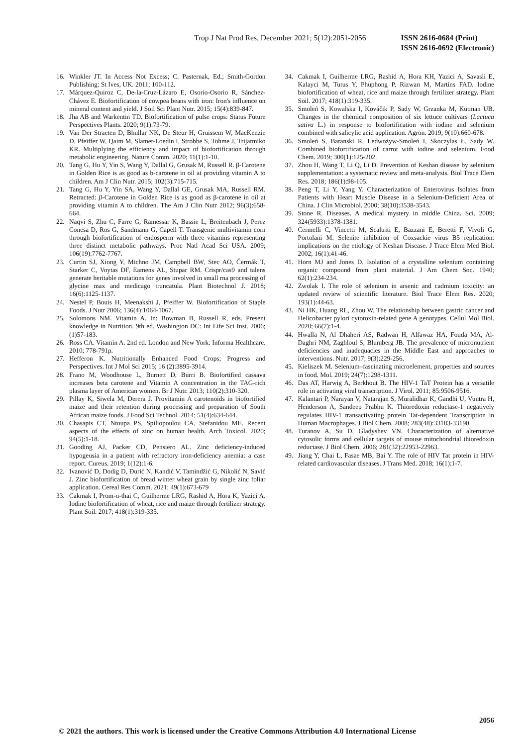Trop J Nat Prod Res, December 2021; 5(12):2051-2056
ISSN 2616-0684 (Print)
ISSN 2616-0692 (Electronic)
16. Winkler JT. In Access Not Excess; C. Pasternak, Ed.; Smith-Gordon Publishing: St Ives, UK. 2011; 100-112.
17. Márquez-Quiroz C, De-la-Cruz-Lázaro E, Osorio-Osorio R, Sánchez-Chávez E. Biofortification of cowpea beans with iron: Iron's influence on mineral content and yield. J Soil Sci Plant Nutr. 2015; 15(4):839-847.
18. Jha AB and Warkentin TD. Biofortification of pulse crops: Status Future Perspectives Plants. 2020; 9(1):73-79.
19. Van Der Straeten D, Bhullar NK, De Steur H, Gruissem W, MacKenzie D, Pfeiffer W, Qaim M, Slamet-Loedin I, Strobbe S, Tohme J, Trijatmiko KR. Multiplying the efficiency and impact of biofortification through metabolic engineering. Nature Comm. 2020; 11(1):1-10.
20. Tang G, Hu Y, Yin S, Wang Y, Dallal G, Grusak M, Russell R. β-Carotene in Golden Rice is as good as b-carotene in oil at providing vitamin A to children. Am J Clin Nutr. 2015; 102(3):715-715.
21. Tang G, Hu Y, Yin SA, Wang Y, Dallal GE, Grusak MA, Russell RM. Retracted: β-Carotene in Golden Rice is as good as β-carotene in oil at providing vitamin A to children. The Am J Clin Nutr 2012; 96(3):658-664.
22. Naqvi S, Zhu C, Farre G, Ramessar K, Bassie L, Breitenbach J, Perez Conesa D, Ros G, Sandmann G, Capell T. Transgenic multivitamin corn through biofortification of endosperm with three vitamins representing three distinct metabolic pathways. Proc Natl Acad Sci USA. 2009; 106(19):7762-7767.
23. Curtin SJ, Xiong Y, Michno JM, Campbell BW, Stec AO, Čermák T, Starker C, Voytas DF, Eamens AL, Stupar RM. Crispr/cas9 and talens generate heritable mutations for genes involved in small rna processing of glycine max and medicago truncatula. Plant Biotechnol J. 2018; 16(6):1125-1137.
24. Nestel P, Bouis H, Meenakshi J, Pfeiffer W. Biofortification of Staple Foods. J Nutr 2006; 136(4):1064-1067.
25. Solomons NM. Vitamin A. In: Bowman B, Russell R, eds. Present knowledge in Nutrition. 9th ed. Washington DC: Int Life Sci Inst. 2006; (1)57-183.
26. Ross CA. Vitamin A. 2nd ed. London and New York: Informa Healthcare. 2010; 778-791p.
27. Hefferon K. Nutritionally Enhanced Food Crops; Progress and Perspectives. Int J Mol Sci 2015; 16 (2):3895-3914.
28. Frano M, Woodhouse L, Burnett D, Burri B. Biofortified cassava increases beta carotene and Vitamin A concentration in the TAG-rich plasma layer of American women. Br J Nutr. 2013; 110(2):310-320.
29. Pillay K, Siwela M, Derera J. Provitamin A carotenoids in biofortified maize and their retention during processing and preparation of South African maize foods. J Food Sci Technol. 2014; 51(4):634-644.
30. Chasapis CT, Ntoupa PS, Spiliopoulou CA, Stefanidou ME. Recent aspects of the effects of zinc on human health. Arch Toxicol. 2020; 94(5):1-18.
31. Gooding AJ, Packer CD, Pensiero AL. Zinc deficiency-induced hypogeusia in a patient with refractory iron-deficiency anemia: a case report. Cureus. 2019; 1(12):1-6.
32. Ivanović D, Dodig D, Đurić N, Kandić V, Tamindžić G, Nikolić N, Savić J. Zinc biofortification of bread winter wheat grain by single zinc foliar application. Cereal Res Comm. 2021; 49(1):673-679
33. Cakmak I, Prom-u-thai C, Guilherme LRG, Rashid A, Hora K, Yazici A. Iodine biofortification of wheat, rice and maize through fertilizer strategy. Plant Soil. 2017; 418(1):319-335.
34. Cakmak I, Guilherme LRG, Rashid A, Hora KH, Yazici A, Savasli E, Kalayci M, Tutus Y, Phuphong P, Rizwan M, Martins FAD. Iodine biofortification of wheat, rice and maize through fertilizer strategy. Plant Soil. 2017; 418(1):319-335.
35. Smoleń S, Kowalska I, Kováčik P, Sady W, Grzanka M, Kutman UB. Changes in the chemical composition of six lettuce cultivars (Lactuca sativa L.) in response to biofortification with iodine and selenium combined with salicylic acid application. Agron. 2019; 9(10):660-678.
36. Smoleń S, Baranski R, Ledwożyw-Smoleń I, Skoczylas Ł, Sady W. Combined biofortification of carrot with iodine and selenium. Food Chem. 2019; 300(1):125-202.
37. Zhou H, Wang T, Li Q, Li D. Prevention of Keshan disease by selenium supplementation: a systematic review and meta-analysis. Biol Trace Elem Res. 2018; 186(1):98-105.
38. Peng T, Li Y, Yang Y. Characterization of Enterovirus Isolates from Patients with Heart Muscle Disease in a Selenium-Deficient Area of China. J Clin Microbiol. 2000; 38(10):3538-3543.
39. Stone R. Diseases. A medical mystery in middle China. Sci. 2009; 324(5933):1378-1381.
40. Cermelli C, Vincetti M, Scaltriti E, Bazzani E, Beretti F, Vivoli G, Portolani M. Selenite inhibition of Coxsackie virus B5 replication: implications on the etiology of Keshan Disease. J Trace Elem Med Biol. 2002; 16(1):41-46.
41. Horn MJ and Jones D. Isolation of a crystalline selenium containing organic compound from plant material. J Am Chem Soc. 1940; 62(1):234-234.
42. Zwolak I. The role of selenium in arsenic and cadmium toxicity: an updated review of scientific literature. Biol Trace Elem Res. 2020; 193(1):44-63.
43. Ni HK, Huang RL, Zhou W. The relationship between gastric cancer and Helicobacter pylori cytotoxin-related gene A genotypes. Cellul Mol Biol. 2020; 66(7):1-4.
44. Hwalla N, Al Dhaheri AS, Radwan H, Alfawaz HA, Fouda MA, Al-Daghri NM, Zaghloul S, Blumberg JB. The prevalence of micronutrient deficiencies and inadequacies in the Middle East and approaches to interventions. Nutr. 2017; 9(3):229-256.
45. Kieliszek M. Selenium–fascinating microelement, properties and sources in food. Mol. 2019; 24(7):1298-1311.
46. Das AT, Harwig A, Berkhout B. The HIV-1 TaT Protein has a versatile role in activating viral transcription. J Virol. 2011; 85:9506-9516.
47. Kalantari P, Narayan V, Natarajan S, Muralidhar K, Gandhi U, Vuntra H, Henderson A, Sandeep Prabhu K. Thioredoxin reductase-1 negatively regulates HIV-1 transactivating protein Tat-dependent Transcription in Human Macrophages. J Biol Chem. 2008; 283(48):33183-33190.
48. Turanov A, Su D, Gladyshev VN. Characterization of alternative cytosolic forms and cellular targets of mouse mitochondrial thioredoxin reductase. J Biol Chem. 2006; 281(32):22953-22963.
49. Jiang Y, Chai L, Fasae MB, Bai Y. The role of HIV Tat protein in HIV-related cardiovascular diseases. J Trans Med. 2018; 16(1):1-7.
2056
© 2021 the authors. This work is licensed under the Creative Commons Attribution 4.0 International License